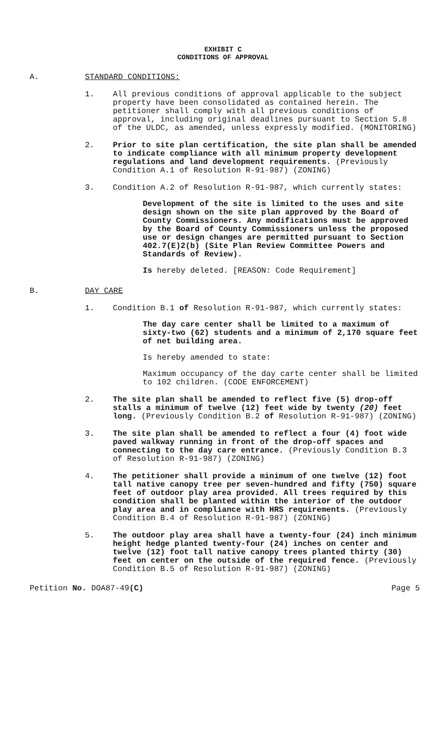EXHIBIT C
CONDITIONS OF APPROVAL
A. STANDARD CONDITIONS:
1. All previous conditions of approval applicable to the subject property have been consolidated as contained herein. The petitioner shall comply with all previous conditions of approval, including original deadlines pursuant to Section 5.8 of the ULDC, as amended, unless expressly modified. (MONITORING)
2. Prior to site plan certification, the site plan shall be amended to indicate compliance with all minimum property development regulations and land development requirements. (Previously Condition A.1 of Resolution R-91-987) (ZONING)
3. Condition A.2 of Resolution R-91-987, which currently states:
Development of the site is limited to the uses and site design shown on the site plan approved by the Board of County Commissioners. Any modifications must be approved by the Board of County Commissioners unless the proposed use or design changes are permitted pursuant to Section 402.7(E)2(b) (Site Plan Review Committee Powers and Standards of Review).
Is hereby deleted. [REASON: Code Requirement]
B. DAY CARE
1. Condition B.1 of Resolution R-91-987, which currently states:
The day care center shall be limited to a maximum of sixty-two (62) students and a minimum of 2,170 square feet of net building area.
Is hereby amended to state:
Maximum occupancy of the day carte center shall be limited to 102 children. (CODE ENFORCEMENT)
2. The site plan shall be amended to reflect five (5) drop-off stalls a minimum of twelve (12) feet wide by twenty (20) feet long. (Previously Condition B.2 of Resolution R-91-987) (ZONING)
3. The site plan shall be amended to reflect a four (4) foot wide paved walkway running in front of the drop-off spaces and connecting to the day care entrance. (Previously Condition B.3 of Resolution R-91-987) (ZONING)
4. The petitioner shall provide a minimum of one twelve (12) foot tall native canopy tree per seven-hundred and fifty (750) square feet of outdoor play area provided. All trees required by this condition shall be planted within the interior of the outdoor play area and in compliance with HRS requirements. (Previously Condition B.4 of Resolution R-91-987) (ZONING)
5. The outdoor play area shall have a twenty-four (24) inch minimum height hedge planted twenty-four (24) inches on center and twelve (12) foot tall native canopy trees planted thirty (30) feet on center on the outside of the required fence. (Previously Condition B.5 of Resolution R-91-987) (ZONING)
Petition No. DOA87-49(C) Page 5